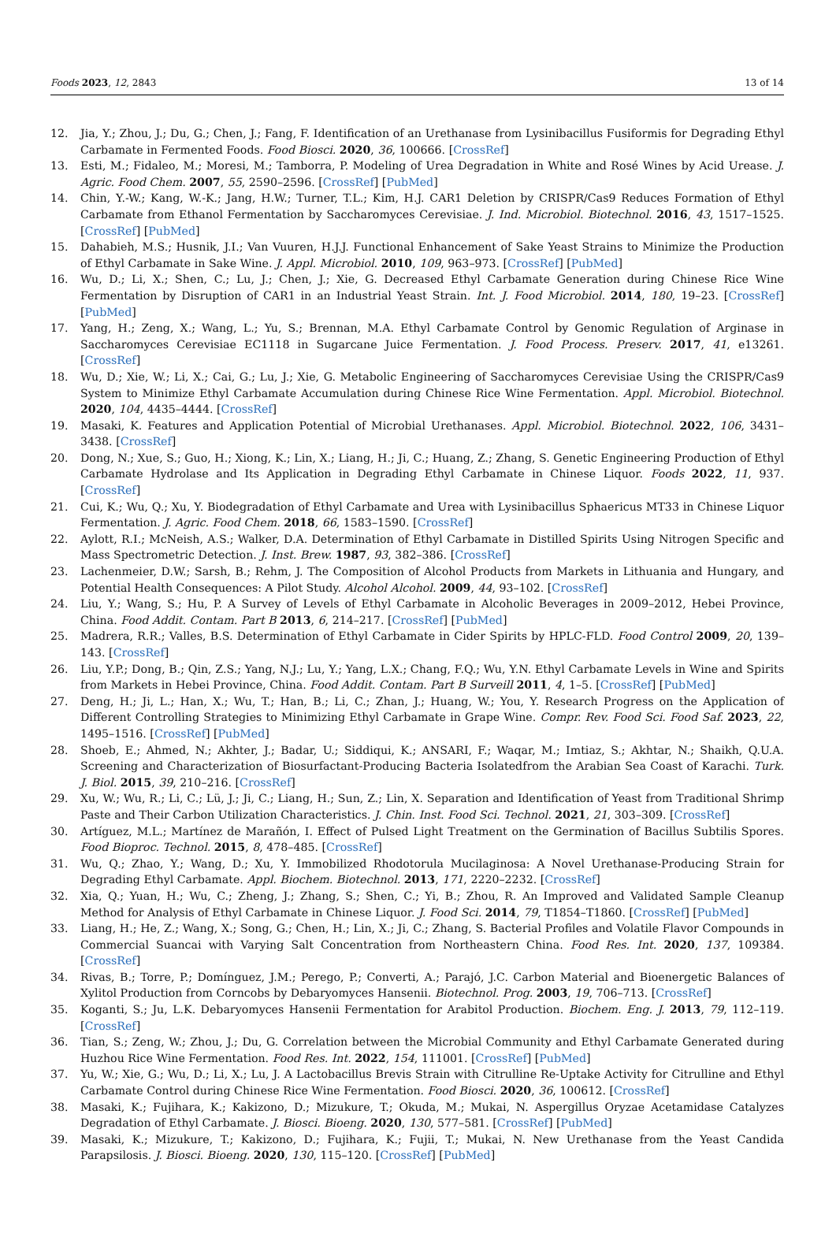Foods 2023, 12, 2843 13 of 14
12. Jia, Y.; Zhou, J.; Du, G.; Chen, J.; Fang, F. Identification of an Urethanase from Lysinibacillus Fusiformis for Degrading Ethyl Carbamate in Fermented Foods. Food Biosci. 2020, 36, 100666. [CrossRef]
13. Esti, M.; Fidaleo, M.; Moresi, M.; Tamborra, P. Modeling of Urea Degradation in White and Rosé Wines by Acid Urease. J. Agric. Food Chem. 2007, 55, 2590–2596. [CrossRef] [PubMed]
14. Chin, Y.-W.; Kang, W.-K.; Jang, H.W.; Turner, T.L.; Kim, H.J. CAR1 Deletion by CRISPR/Cas9 Reduces Formation of Ethyl Carbamate from Ethanol Fermentation by Saccharomyces Cerevisiae. J. Ind. Microbiol. Biotechnol. 2016, 43, 1517–1525. [CrossRef] [PubMed]
15. Dahabieh, M.S.; Husnik, J.I.; Van Vuuren, H.J.J. Functional Enhancement of Sake Yeast Strains to Minimize the Production of Ethyl Carbamate in Sake Wine. J. Appl. Microbiol. 2010, 109, 963–973. [CrossRef] [PubMed]
16. Wu, D.; Li, X.; Shen, C.; Lu, J.; Chen, J.; Xie, G. Decreased Ethyl Carbamate Generation during Chinese Rice Wine Fermentation by Disruption of CAR1 in an Industrial Yeast Strain. Int. J. Food Microbiol. 2014, 180, 19–23. [CrossRef] [PubMed]
17. Yang, H.; Zeng, X.; Wang, L.; Yu, S.; Brennan, M.A. Ethyl Carbamate Control by Genomic Regulation of Arginase in Saccharomyces Cerevisiae EC1118 in Sugarcane Juice Fermentation. J. Food Process. Preserv. 2017, 41, e13261. [CrossRef]
18. Wu, D.; Xie, W.; Li, X.; Cai, G.; Lu, J.; Xie, G. Metabolic Engineering of Saccharomyces Cerevisiae Using the CRISPR/Cas9 System to Minimize Ethyl Carbamate Accumulation during Chinese Rice Wine Fermentation. Appl. Microbiol. Biotechnol. 2020, 104, 4435–4444. [CrossRef]
19. Masaki, K. Features and Application Potential of Microbial Urethanases. Appl. Microbiol. Biotechnol. 2022, 106, 3431–3438. [CrossRef]
20. Dong, N.; Xue, S.; Guo, H.; Xiong, K.; Lin, X.; Liang, H.; Ji, C.; Huang, Z.; Zhang, S. Genetic Engineering Production of Ethyl Carbamate Hydrolase and Its Application in Degrading Ethyl Carbamate in Chinese Liquor. Foods 2022, 11, 937. [CrossRef]
21. Cui, K.; Wu, Q.; Xu, Y. Biodegradation of Ethyl Carbamate and Urea with Lysinibacillus Sphaericus MT33 in Chinese Liquor Fermentation. J. Agric. Food Chem. 2018, 66, 1583–1590. [CrossRef]
22. Aylott, R.I.; McNeish, A.S.; Walker, D.A. Determination of Ethyl Carbamate in Distilled Spirits Using Nitrogen Specific and Mass Spectrometric Detection. J. Inst. Brew. 1987, 93, 382–386. [CrossRef]
23. Lachenmeier, D.W.; Sarsh, B.; Rehm, J. The Composition of Alcohol Products from Markets in Lithuania and Hungary, and Potential Health Consequences: A Pilot Study. Alcohol Alcohol. 2009, 44, 93–102. [CrossRef]
24. Liu, Y.; Wang, S.; Hu, P. A Survey of Levels of Ethyl Carbamate in Alcoholic Beverages in 2009–2012, Hebei Province, China. Food Addit. Contam. Part B 2013, 6, 214–217. [CrossRef] [PubMed]
25. Madrera, R.R.; Valles, B.S. Determination of Ethyl Carbamate in Cider Spirits by HPLC-FLD. Food Control 2009, 20, 139–143. [CrossRef]
26. Liu, Y.P.; Dong, B.; Qin, Z.S.; Yang, N.J.; Lu, Y.; Yang, L.X.; Chang, F.Q.; Wu, Y.N. Ethyl Carbamate Levels in Wine and Spirits from Markets in Hebei Province, China. Food Addit. Contam. Part B Surveill 2011, 4, 1–5. [CrossRef] [PubMed]
27. Deng, H.; Ji, L.; Han, X.; Wu, T.; Han, B.; Li, C.; Zhan, J.; Huang, W.; You, Y. Research Progress on the Application of Different Controlling Strategies to Minimizing Ethyl Carbamate in Grape Wine. Compr. Rev. Food Sci. Food Saf. 2023, 22, 1495–1516. [CrossRef] [PubMed]
28. Shoeb, E.; Ahmed, N.; Akhter, J.; Badar, U.; Siddiqui, K.; ANSARI, F.; Waqar, M.; Imtiaz, S.; Akhtar, N.; Shaikh, Q.U.A. Screening and Characterization of Biosurfactant-Producing Bacteria Isolatedfrom the Arabian Sea Coast of Karachi. Turk. J. Biol. 2015, 39, 210–216. [CrossRef]
29. Xu, W.; Wu, R.; Li, C.; Lü, J.; Ji, C.; Liang, H.; Sun, Z.; Lin, X. Separation and Identification of Yeast from Traditional Shrimp Paste and Their Carbon Utilization Characteristics. J. Chin. Inst. Food Sci. Technol. 2021, 21, 303–309. [CrossRef]
30. Artíguez, M.L.; Martínez de Marañón, I. Effect of Pulsed Light Treatment on the Germination of Bacillus Subtilis Spores. Food Bioproc. Technol. 2015, 8, 478–485. [CrossRef]
31. Wu, Q.; Zhao, Y.; Wang, D.; Xu, Y. Immobilized Rhodotorula Mucilaginosa: A Novel Urethanase-Producing Strain for Degrading Ethyl Carbamate. Appl. Biochem. Biotechnol. 2013, 171, 2220–2232. [CrossRef]
32. Xia, Q.; Yuan, H.; Wu, C.; Zheng, J.; Zhang, S.; Shen, C.; Yi, B.; Zhou, R. An Improved and Validated Sample Cleanup Method for Analysis of Ethyl Carbamate in Chinese Liquor. J. Food Sci. 2014, 79, T1854–T1860. [CrossRef] [PubMed]
33. Liang, H.; He, Z.; Wang, X.; Song, G.; Chen, H.; Lin, X.; Ji, C.; Zhang, S. Bacterial Profiles and Volatile Flavor Compounds in Commercial Suancai with Varying Salt Concentration from Northeastern China. Food Res. Int. 2020, 137, 109384. [CrossRef]
34. Rivas, B.; Torre, P.; Domínguez, J.M.; Perego, P.; Converti, A.; Parajó, J.C. Carbon Material and Bioenergetic Balances of Xylitol Production from Corncobs by Debaryomyces Hansenii. Biotechnol. Prog. 2003, 19, 706–713. [CrossRef]
35. Koganti, S.; Ju, L.K. Debaryomyces Hansenii Fermentation for Arabitol Production. Biochem. Eng. J. 2013, 79, 112–119. [CrossRef]
36. Tian, S.; Zeng, W.; Zhou, J.; Du, G. Correlation between the Microbial Community and Ethyl Carbamate Generated during Huzhou Rice Wine Fermentation. Food Res. Int. 2022, 154, 111001. [CrossRef] [PubMed]
37. Yu, W.; Xie, G.; Wu, D.; Li, X.; Lu, J. A Lactobacillus Brevis Strain with Citrulline Re-Uptake Activity for Citrulline and Ethyl Carbamate Control during Chinese Rice Wine Fermentation. Food Biosci. 2020, 36, 100612. [CrossRef]
38. Masaki, K.; Fujihara, K.; Kakizono, D.; Mizukure, T.; Okuda, M.; Mukai, N. Aspergillus Oryzae Acetamidase Catalyzes Degradation of Ethyl Carbamate. J. Biosci. Bioeng. 2020, 130, 577–581. [CrossRef] [PubMed]
39. Masaki, K.; Mizukure, T.; Kakizono, D.; Fujihara, K.; Fujii, T.; Mukai, N. New Urethanase from the Yeast Candida Parapsilosis. J. Biosci. Bioeng. 2020, 130, 115–120. [CrossRef] [PubMed]